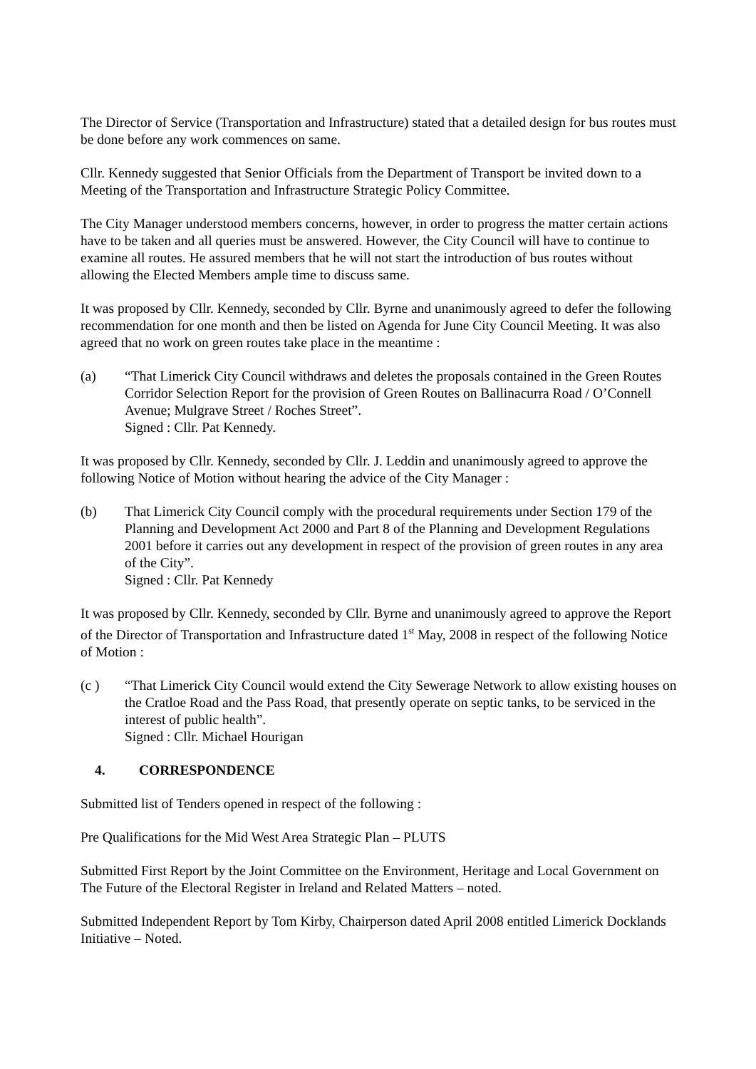The Director of Service (Transportation and Infrastructure) stated that a detailed design for bus routes must be done before any work commences on same.
Cllr. Kennedy suggested that Senior Officials from the Department of Transport be invited down to a Meeting of the Transportation and Infrastructure Strategic Policy Committee.
The City Manager understood members concerns, however, in order to progress the matter certain actions have to be taken and all queries must be answered. However, the City Council will have to continue to examine all routes. He assured members that he will not start the introduction of bus routes without allowing the Elected Members ample time to discuss same.
It was proposed by Cllr. Kennedy, seconded by Cllr. Byrne and unanimously agreed to defer the following recommendation for one month and then be listed on Agenda for June City Council Meeting. It was also agreed that no work on green routes take place in the meantime :
(a) “That Limerick City Council withdraws and deletes the proposals contained in the Green Routes Corridor Selection Report for the provision of Green Routes on Ballinacurra Road / O’Connell Avenue; Mulgrave Street / Roches Street”.
Signed : Cllr. Pat Kennedy.
It was proposed by Cllr. Kennedy, seconded by Cllr. J. Leddin and unanimously agreed to approve the following Notice of Motion without hearing the advice of the City Manager :
(b) That Limerick City Council comply with the procedural requirements under Section 179 of the Planning and Development Act 2000 and Part 8 of the Planning and Development Regulations 2001 before it carries out any development in respect of the provision of green routes in any area of the City”.
Signed : Cllr. Pat Kennedy
It was proposed by Cllr. Kennedy, seconded by Cllr. Byrne and unanimously agreed to approve the Report of the Director of Transportation and Infrastructure dated 1<sup>st</sup> May, 2008 in respect of the following Notice of Motion :
(c ) “That Limerick City Council would extend the City Sewerage Network to allow existing houses on the Cratloe Road and the Pass Road, that presently operate on septic tanks, to be serviced in the interest of public health”.
Signed : Cllr. Michael Hourigan
4. CORRESPONDENCE
Submitted list of Tenders opened in respect of the following :
Pre Qualifications for the Mid West Area Strategic Plan – PLUTS
Submitted First Report by the Joint Committee on the Environment, Heritage and Local Government on The Future of the Electoral Register in Ireland and Related Matters – noted.
Submitted Independent Report by Tom Kirby, Chairperson dated April 2008 entitled Limerick Docklands Initiative – Noted.